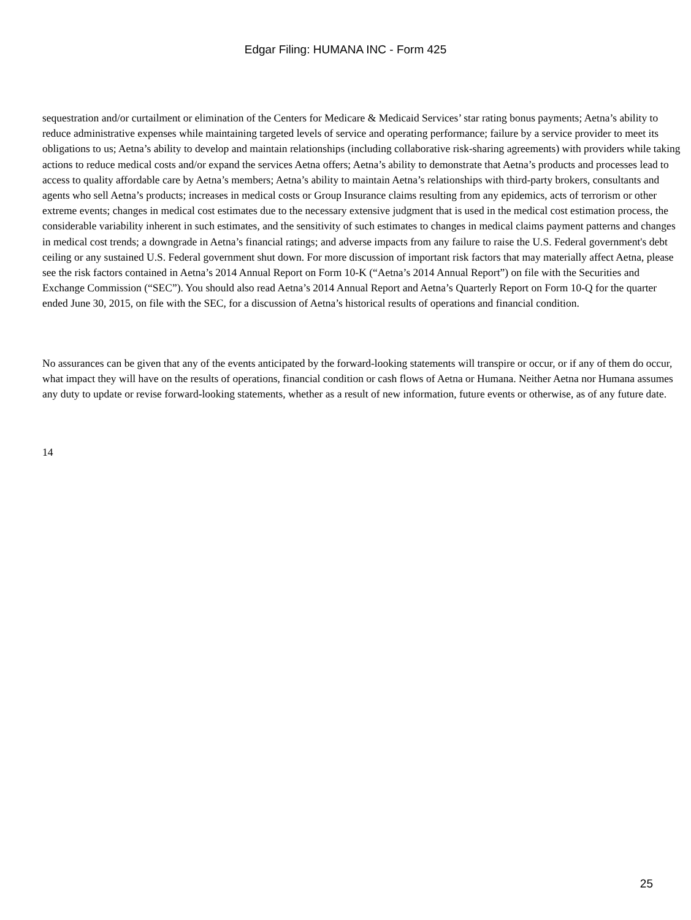Edgar Filing: HUMANA INC - Form 425
sequestration and/or curtailment or elimination of the Centers for Medicare & Medicaid Services’ star rating bonus payments; Aetna’s ability to reduce administrative expenses while maintaining targeted levels of service and operating performance; failure by a service provider to meet its obligations to us; Aetna’s ability to develop and maintain relationships (including collaborative risk-sharing agreements) with providers while taking actions to reduce medical costs and/or expand the services Aetna offers; Aetna’s ability to demonstrate that Aetna’s products and processes lead to access to quality affordable care by Aetna’s members; Aetna’s ability to maintain Aetna’s relationships with third-party brokers, consultants and agents who sell Aetna’s products; increases in medical costs or Group Insurance claims resulting from any epidemics, acts of terrorism or other extreme events; changes in medical cost estimates due to the necessary extensive judgment that is used in the medical cost estimation process, the considerable variability inherent in such estimates, and the sensitivity of such estimates to changes in medical claims payment patterns and changes in medical cost trends; a downgrade in Aetna’s financial ratings; and adverse impacts from any failure to raise the U.S. Federal government's debt ceiling or any sustained U.S. Federal government shut down. For more discussion of important risk factors that may materially affect Aetna, please see the risk factors contained in Aetna’s 2014 Annual Report on Form 10-K (“Aetna’s 2014 Annual Report”) on file with the Securities and Exchange Commission (“SEC”). You should also read Aetna’s 2014 Annual Report and Aetna’s Quarterly Report on Form 10-Q for the quarter ended June 30, 2015, on file with the SEC, for a discussion of Aetna’s historical results of operations and financial condition.
No assurances can be given that any of the events anticipated by the forward-looking statements will transpire or occur, or if any of them do occur, what impact they will have on the results of operations, financial condition or cash flows of Aetna or Humana. Neither Aetna nor Humana assumes any duty to update or revise forward-looking statements, whether as a result of new information, future events or otherwise, as of any future date.
14
25